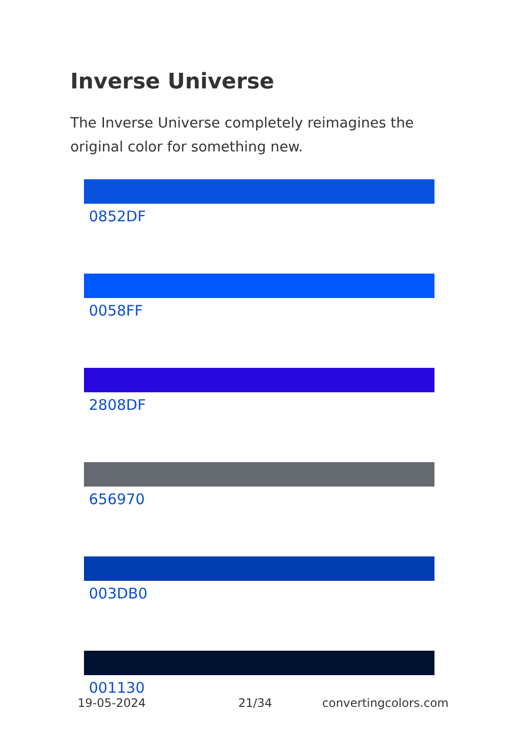Inverse Universe
The Inverse Universe completely reimagines the original color for something new.
0852DF
0058FF
2808DF
656970
003DB0
001130
19-05-2024 21/34 convertingcolors.com